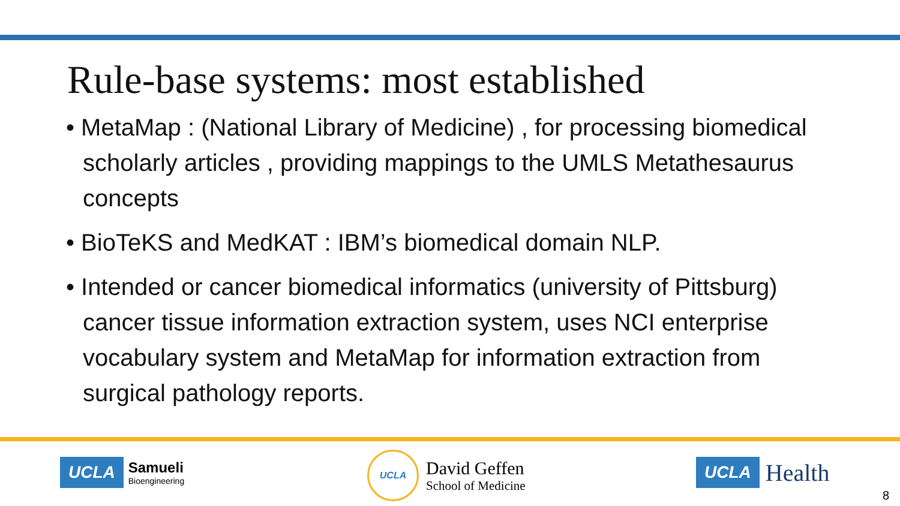Rule-base systems: most established
• MetaMap : (National Library of Medicine) , for processing biomedical scholarly articles , providing mappings to the UMLS Metathesaurus concepts
• BioTeKS and MedKAT : IBM’s biomedical domain NLP.
• Intended or cancer biomedical informatics (university of Pittsburg) cancer tissue information extraction system, uses NCI enterprise vocabulary system and MetaMap for information extraction from surgical pathology reports.
UCLA
Samueli
Bioengineering
UCLA
David Geffen
School of Medicine
UCLA Health
8